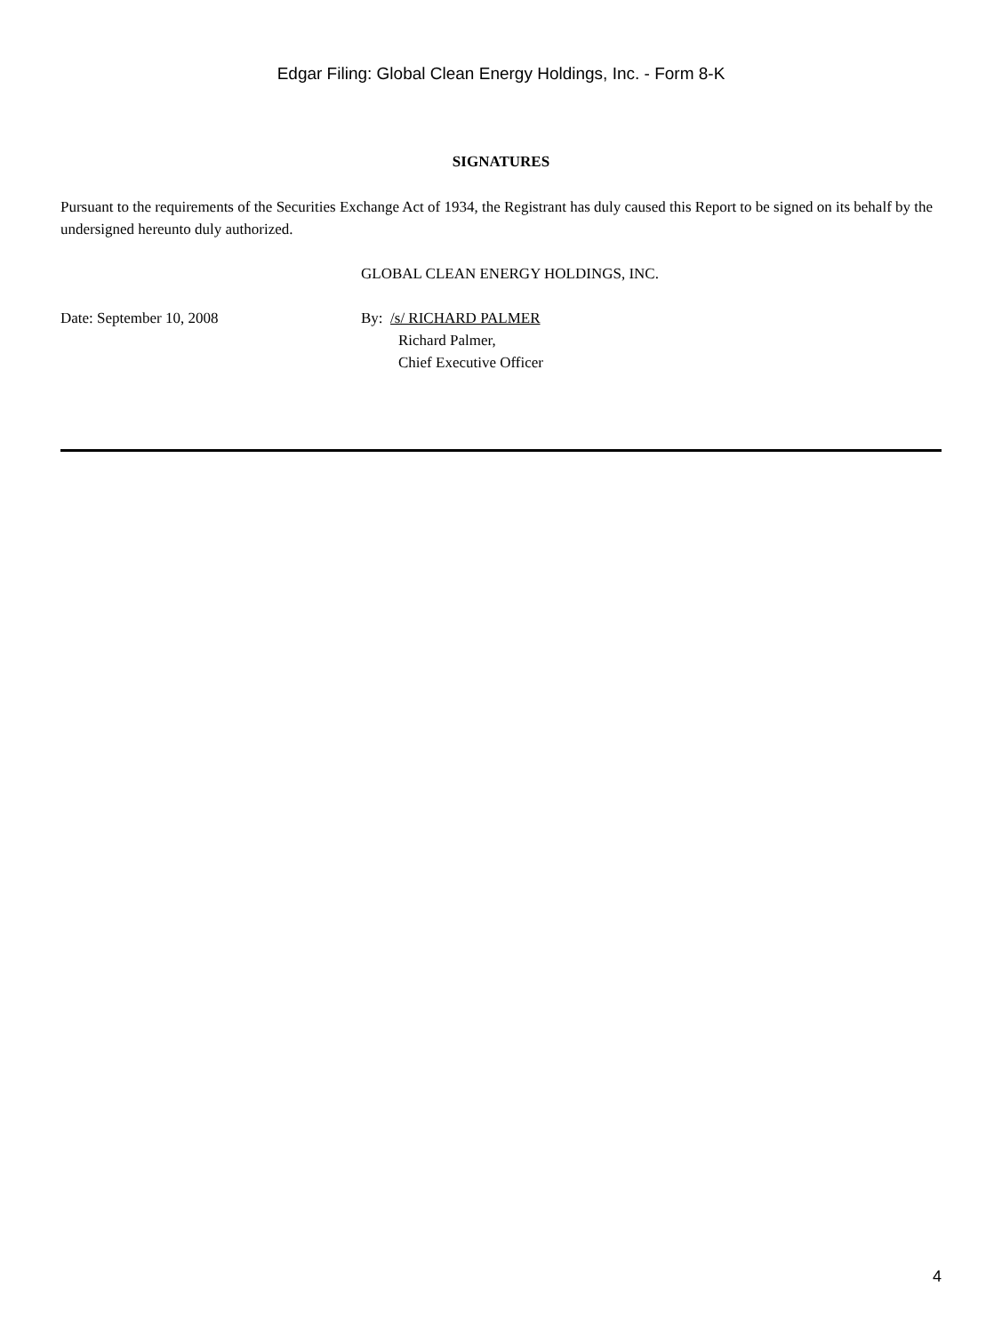Edgar Filing: Global Clean Energy Holdings, Inc. - Form 8-K
SIGNATURES
Pursuant to the requirements of the Securities Exchange Act of 1934, the Registrant has duly caused this Report to be signed on its behalf by the undersigned hereunto duly authorized.
GLOBAL CLEAN ENERGY HOLDINGS, INC.
Date: September 10, 2008 By: /s/ RICHARD PALMER
Richard Palmer,
Chief Executive Officer
4